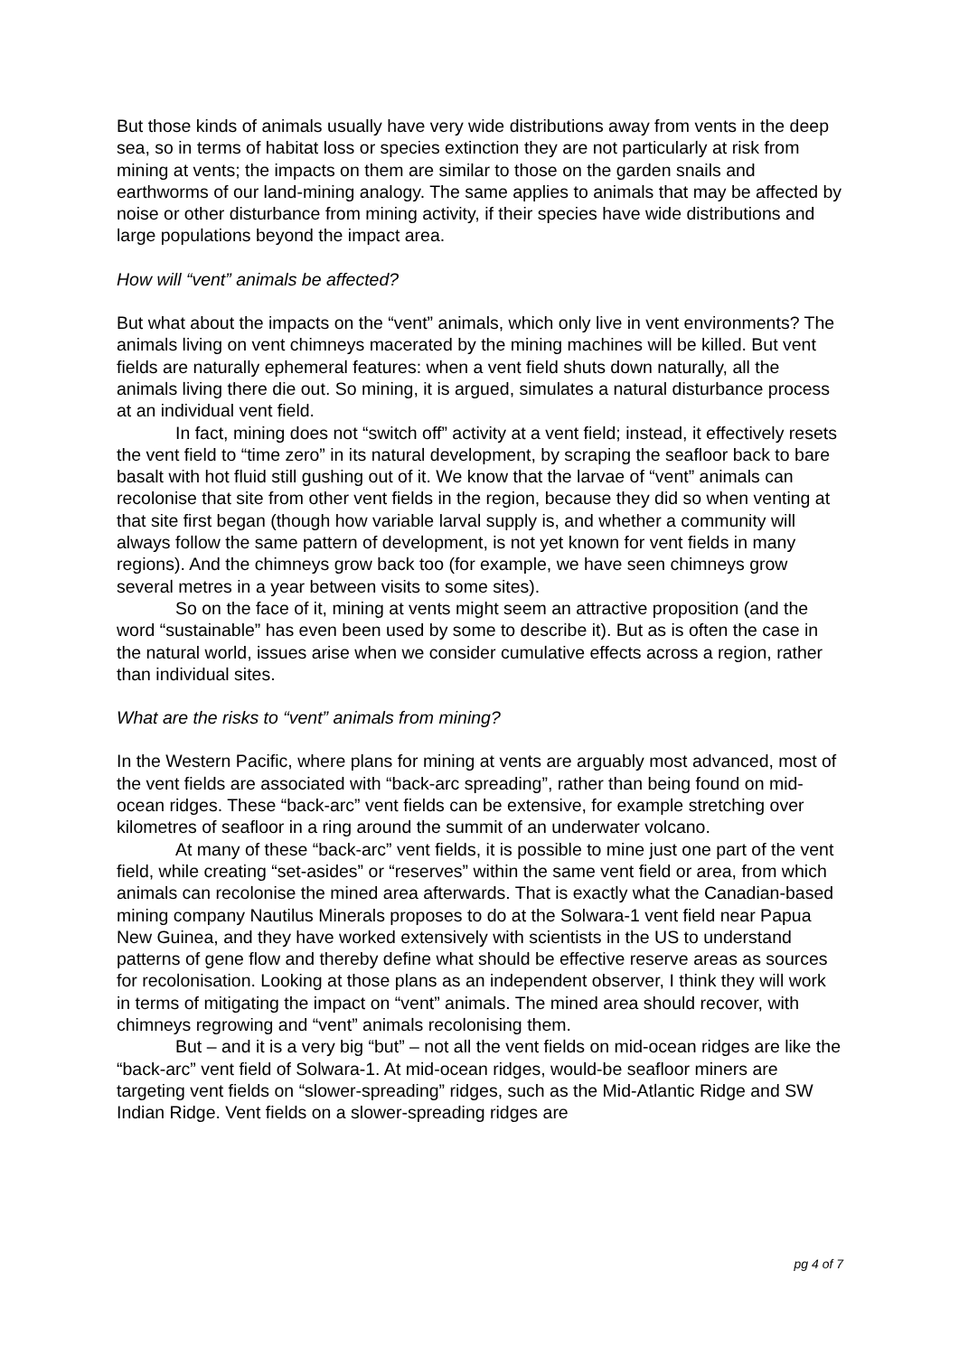But those kinds of animals usually have very wide distributions away from vents in the deep sea, so in terms of habitat loss or species extinction they are not particularly at risk from mining at vents; the impacts on them are similar to those on the garden snails and earthworms of our land-mining analogy. The same applies to animals that may be affected by noise or other disturbance from mining activity, if their species have wide distributions and large populations beyond the impact area.
How will “vent” animals be affected?
But what about the impacts on the “vent” animals, which only live in vent environments? The animals living on vent chimneys macerated by the mining machines will be killed. But vent fields are naturally ephemeral features: when a vent field shuts down naturally, all the animals living there die out. So mining, it is argued, simulates a natural disturbance process at an individual vent field.
In fact, mining does not “switch off” activity at a vent field; instead, it effectively resets the vent field to “time zero” in its natural development, by scraping the seafloor back to bare basalt with hot fluid still gushing out of it. We know that the larvae of “vent” animals can recolonise that site from other vent fields in the region, because they did so when venting at that site first began (though how variable larval supply is, and whether a community will always follow the same pattern of development, is not yet known for vent fields in many regions). And the chimneys grow back too (for example, we have seen chimneys grow several metres in a year between visits to some sites).
So on the face of it, mining at vents might seem an attractive proposition (and the word “sustainable” has even been used by some to describe it). But as is often the case in the natural world, issues arise when we consider cumulative effects across a region, rather than individual sites.
What are the risks to “vent” animals from mining?
In the Western Pacific, where plans for mining at vents are arguably most advanced, most of the vent fields are associated with “back-arc spreading”, rather than being found on mid-ocean ridges. These “back-arc” vent fields can be extensive, for example stretching over kilometres of seafloor in a ring around the summit of an underwater volcano.
At many of these “back-arc” vent fields, it is possible to mine just one part of the vent field, while creating “set-asides” or “reserves” within the same vent field or area, from which animals can recolonise the mined area afterwards. That is exactly what the Canadian-based mining company Nautilus Minerals proposes to do at the Solwara-1 vent field near Papua New Guinea, and they have worked extensively with scientists in the US to understand patterns of gene flow and thereby define what should be effective reserve areas as sources for recolonisation. Looking at those plans as an independent observer, I think they will work in terms of mitigating the impact on “vent” animals. The mined area should recover, with chimneys regrowing and “vent” animals recolonising them.
But – and it is a very big “but” – not all the vent fields on mid-ocean ridges are like the “back-arc” vent field of Solwara-1. At mid-ocean ridges, would-be seafloor miners are targeting vent fields on “slower-spreading” ridges, such as the Mid-Atlantic Ridge and SW Indian Ridge. Vent fields on a slower-spreading ridges are
pg 4 of 7